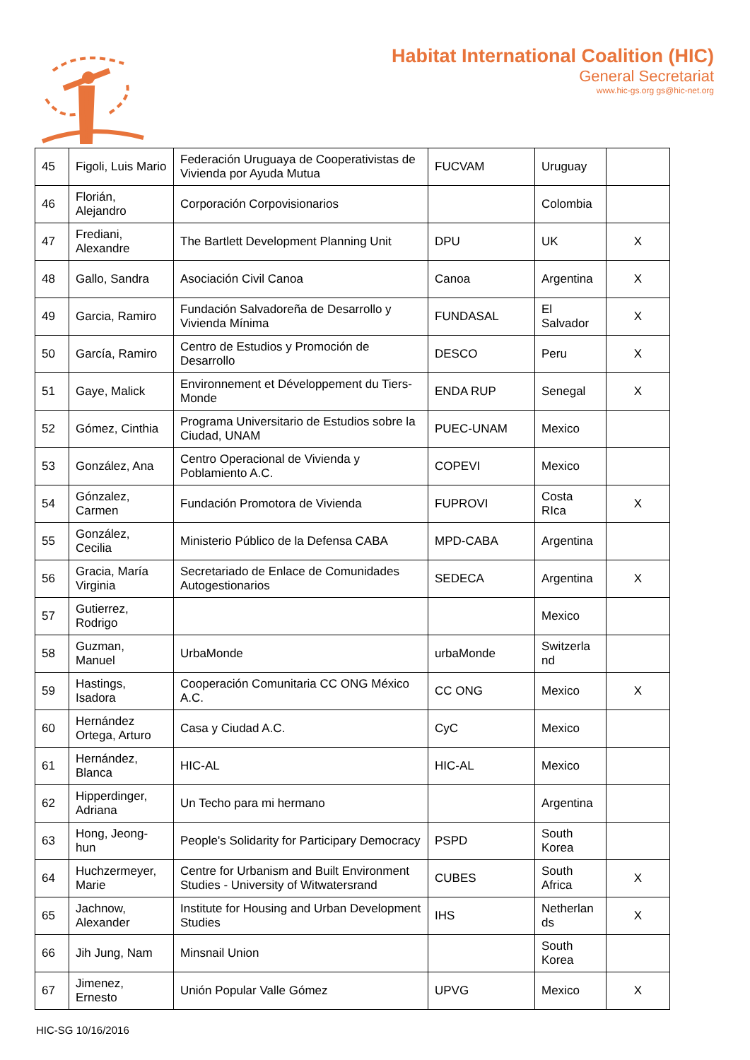Habitat International Coalition (HIC)
General Secretariat
www.hic-gs.org gs@hic-net.org
| 45 | Figoli, Luis Mario | Federación Uruguaya de Cooperativistas de Vivienda por Ayuda Mutua | FUCVAM | Uruguay | |
| 46 | Florián, Alejandro | Corporación Corpovisionarios | | Colombia | |
| 47 | Frediani, Alexandre | The Bartlett Development Planning Unit | DPU | UK | X |
| 48 | Gallo, Sandra | Asociación Civil Canoa | Canoa | Argentina | X |
| 49 | Garcia, Ramiro | Fundación Salvadoreña de Desarrollo y Vivienda Mínima | FUNDASAL | El Salvador | X |
| 50 | García, Ramiro | Centro de Estudios y Promoción de Desarrollo | DESCO | Peru | X |
| 51 | Gaye, Malick | Environnement et Développement du Tiers-Monde | ENDA RUP | Senegal | X |
| 52 | Gómez, Cinthia | Programa Universitario de Estudios sobre la Ciudad, UNAM | PUEC-UNAM | Mexico | |
| 53 | González, Ana | Centro Operacional de Vivienda y Poblamiento A.C. | COPEVI | Mexico | |
| 54 | Gónzalez, Carmen | Fundación Promotora de Vivienda | FUPROVI | Costa RIca | X |
| 55 | González, Cecilia | Ministerio Público de la Defensa CABA | MPD-CABA | Argentina | |
| 56 | Gracia, María Virginia | Secretariado de Enlace de Comunidades Autogestionarios | SEDECA | Argentina | X |
| 57 | Gutierrez, Rodrigo | | | Mexico | |
| 58 | Guzman, Manuel | UrbaMonde | urbaMonde | Switzerla nd | |
| 59 | Hastings, Isadora | Cooperación Comunitaria CC ONG México A.C. | CC ONG | Mexico | X |
| 60 | Hernández Ortega, Arturo | Casa y Ciudad A.C. | CyC | Mexico | |
| 61 | Hernández, Blanca | HIC-AL | HIC-AL | Mexico | |
| 62 | Hipperdinger, Adriana | Un Techo para mi hermano | | Argentina | |
| 63 | Hong, Jeong-hun | People's Solidarity for Participary Democracy | PSPD | South Korea | |
| 64 | Huchzermeyer, Marie | Centre for Urbanism and Built Environment Studies - University of Witwatersrand | CUBES | South Africa | X |
| 65 | Jachnow, Alexander | Institute for Housing and Urban Development Studies | IHS | Netherlan ds | X |
| 66 | Jih Jung, Nam | Minsnail Union | | South Korea | |
| 67 | Jimenez, Ernesto | Unión Popular Valle Gómez | UPVG | Mexico | X |
HIC-SG 10/16/2016